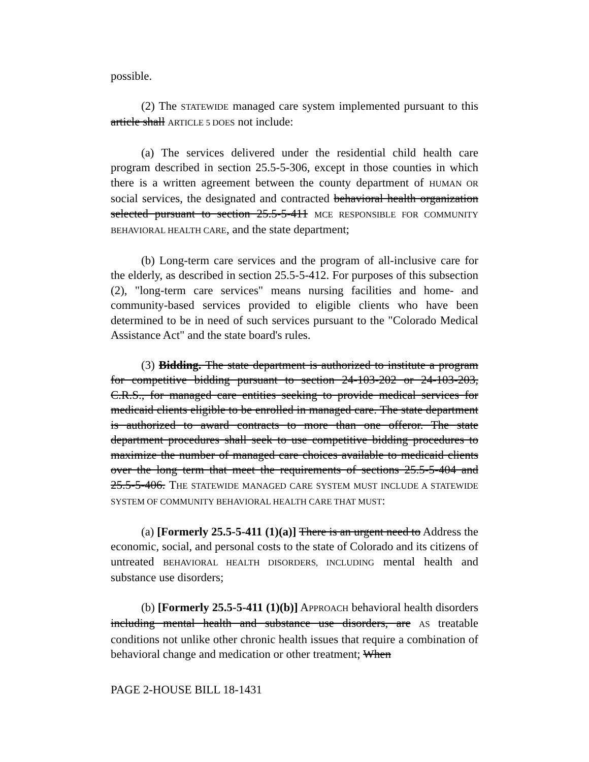possible.
(2) The STATEWIDE managed care system implemented pursuant to this article shall ARTICLE 5 DOES not include:
(a) The services delivered under the residential child health care program described in section 25.5-5-306, except in those counties in which there is a written agreement between the county department of HUMAN OR social services, the designated and contracted behavioral health organization selected pursuant to section 25.5-5-411 MCE RESPONSIBLE FOR COMMUNITY BEHAVIORAL HEALTH CARE, and the state department;
(b) Long-term care services and the program of all-inclusive care for the elderly, as described in section 25.5-5-412. For purposes of this subsection (2), "long-term care services" means nursing facilities and home- and community-based services provided to eligible clients who have been determined to be in need of such services pursuant to the "Colorado Medical Assistance Act" and the state board's rules.
(3) Bidding. The state department is authorized to institute a program for competitive bidding pursuant to section 24-103-202 or 24-103-203, C.R.S., for managed care entities seeking to provide medical services for medicaid clients eligible to be enrolled in managed care. The state department is authorized to award contracts to more than one offeror. The state department procedures shall seek to use competitive bidding procedures to maximize the number of managed care choices available to medicaid clients over the long term that meet the requirements of sections 25.5-5-404 and 25.5-5-406. THE STATEWIDE MANAGED CARE SYSTEM MUST INCLUDE A STATEWIDE SYSTEM OF COMMUNITY BEHAVIORAL HEALTH CARE THAT MUST:
(a) [Formerly 25.5-5-411 (1)(a)] There is an urgent need to Address the economic, social, and personal costs to the state of Colorado and its citizens of untreated BEHAVIORAL HEALTH DISORDERS, INCLUDING mental health and substance use disorders;
(b) [Formerly 25.5-5-411 (1)(b)] APPROACH behavioral health disorders including mental health and substance use disorders, are AS treatable conditions not unlike other chronic health issues that require a combination of behavioral change and medication or other treatment; When
PAGE 2-HOUSE BILL 18-1431